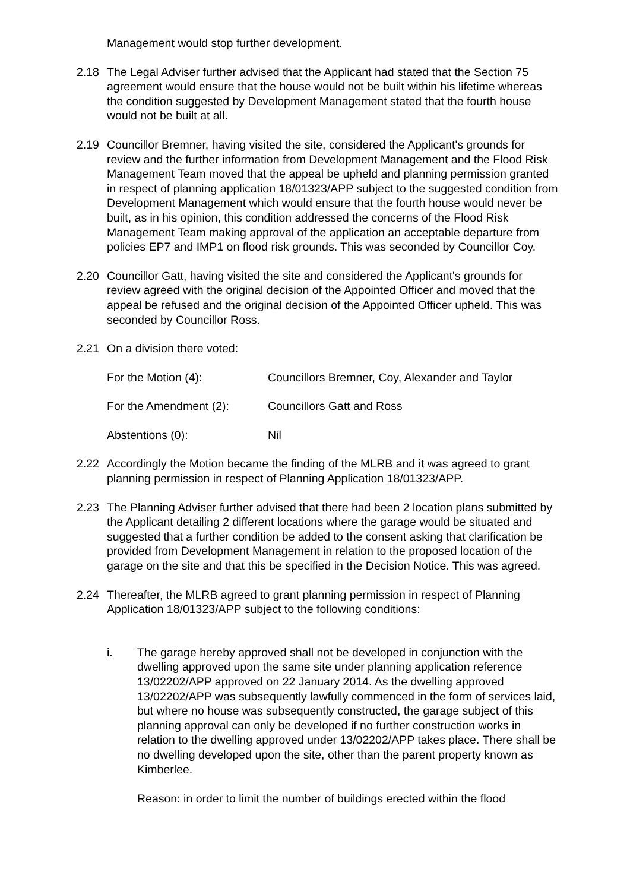Management would stop further development.
2.18 The Legal Adviser further advised that the Applicant had stated that the Section 75 agreement would ensure that the house would not be built within his lifetime whereas the condition suggested by Development Management stated that the fourth house would not be built at all.
2.19 Councillor Bremner, having visited the site, considered the Applicant's grounds for review and the further information from Development Management and the Flood Risk Management Team moved that the appeal be upheld and planning permission granted in respect of planning application 18/01323/APP subject to the suggested condition from Development Management which would ensure that the fourth house would never be built, as in his opinion, this condition addressed the concerns of the Flood Risk Management Team making approval of the application an acceptable departure from policies EP7 and IMP1 on flood risk grounds. This was seconded by Councillor Coy.
2.20 Councillor Gatt, having visited the site and considered the Applicant's grounds for review agreed with the original decision of the Appointed Officer and moved that the appeal be refused and the original decision of the Appointed Officer upheld. This was seconded by Councillor Ross.
2.21 On a division there voted:
For the Motion (4): Councillors Bremner, Coy, Alexander and Taylor
For the Amendment (2): Councillors Gatt and Ross
Abstentions (0): Nil
2.22 Accordingly the Motion became the finding of the MLRB and it was agreed to grant planning permission in respect of Planning Application 18/01323/APP.
2.23 The Planning Adviser further advised that there had been 2 location plans submitted by the Applicant detailing 2 different locations where the garage would be situated and suggested that a further condition be added to the consent asking that clarification be provided from Development Management in relation to the proposed location of the garage on the site and that this be specified in the Decision Notice. This was agreed.
2.24 Thereafter, the MLRB agreed to grant planning permission in respect of Planning Application 18/01323/APP subject to the following conditions:
i. The garage hereby approved shall not be developed in conjunction with the dwelling approved upon the same site under planning application reference 13/02202/APP approved on 22 January 2014. As the dwelling approved 13/02202/APP was subsequently lawfully commenced in the form of services laid, but where no house was subsequently constructed, the garage subject of this planning approval can only be developed if no further construction works in relation to the dwelling approved under 13/02202/APP takes place. There shall be no dwelling developed upon the site, other than the parent property known as Kimberlee.
Reason: in order to limit the number of buildings erected within the flood